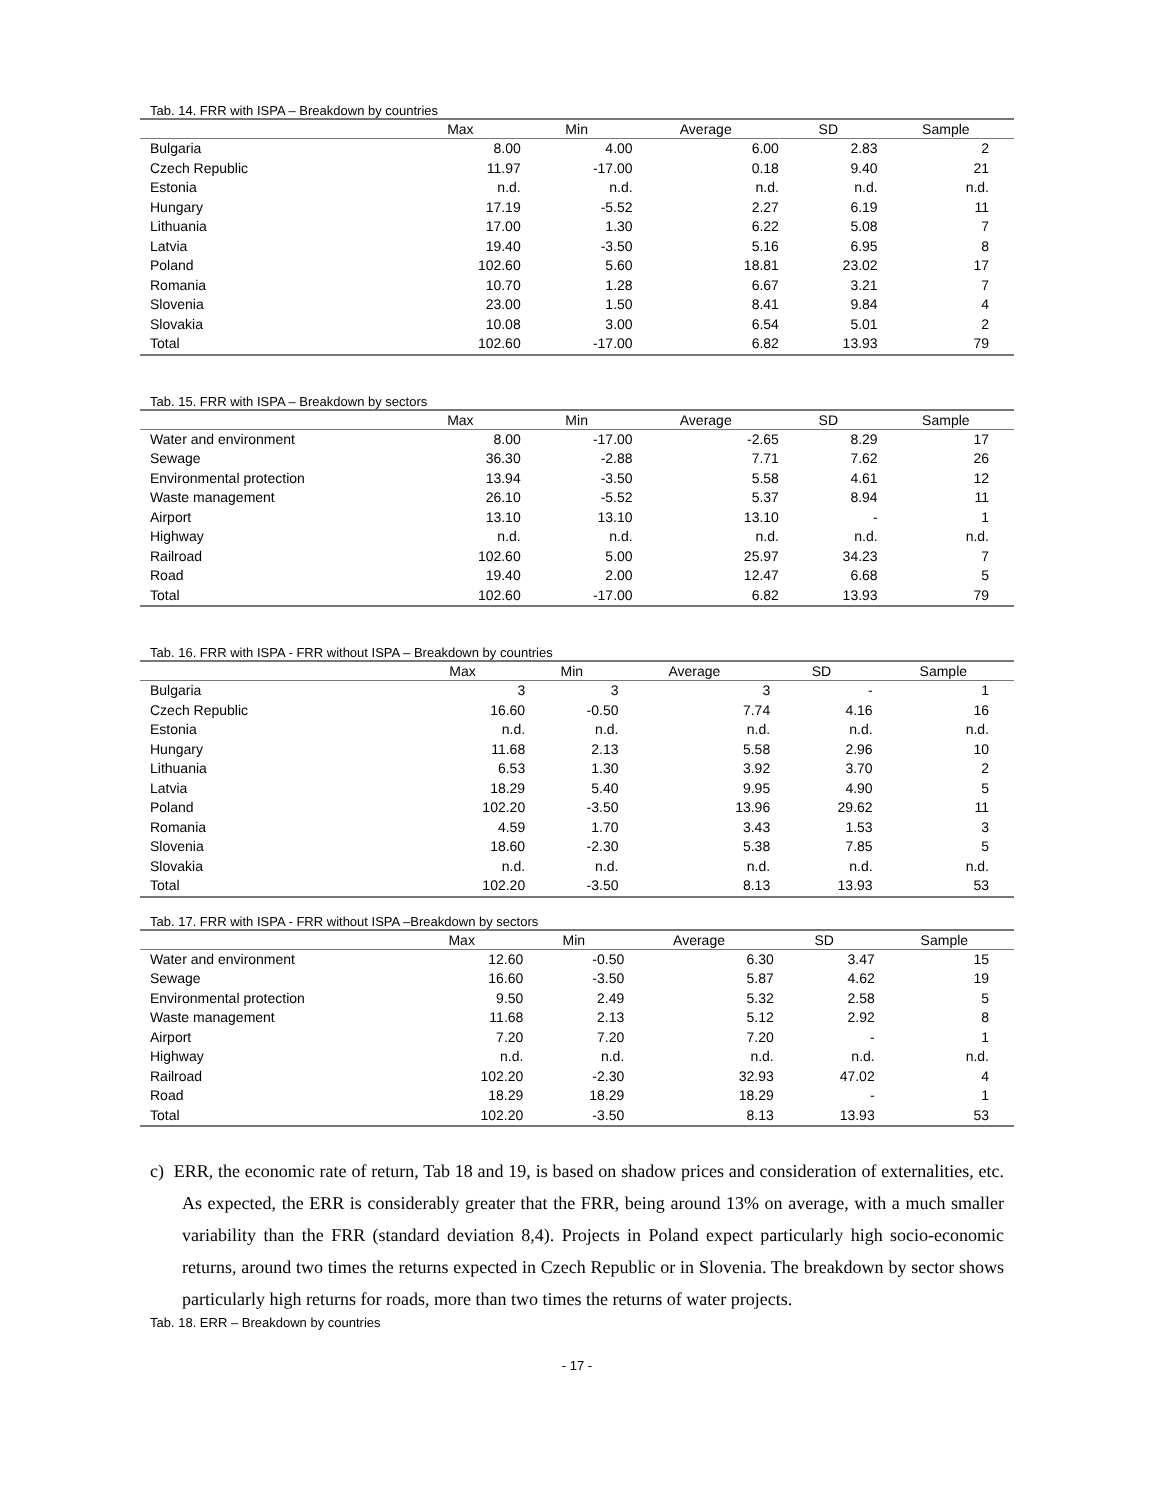Tab. 14. FRR with ISPA – Breakdown by countries
| | Max | Min | Average | SD | Sample |
| --- | --- | --- | --- | --- | --- |
| Bulgaria | 8.00 | 4.00 | 6.00 | 2.83 | 2 |
| Czech Republic | 11.97 | -17.00 | 0.18 | 9.40 | 21 |
| Estonia | n.d. | n.d. | n.d. | n.d. | n.d. |
| Hungary | 17.19 | -5.52 | 2.27 | 6.19 | 11 |
| Lithuania | 17.00 | 1.30 | 6.22 | 5.08 | 7 |
| Latvia | 19.40 | -3.50 | 5.16 | 6.95 | 8 |
| Poland | 102.60 | 5.60 | 18.81 | 23.02 | 17 |
| Romania | 10.70 | 1.28 | 6.67 | 3.21 | 7 |
| Slovenia | 23.00 | 1.50 | 8.41 | 9.84 | 4 |
| Slovakia | 10.08 | 3.00 | 6.54 | 5.01 | 2 |
| Total | 102.60 | -17.00 | 6.82 | 13.93 | 79 |
Tab. 15. FRR with ISPA – Breakdown by sectors
| | Max | Min | Average | SD | Sample |
| --- | --- | --- | --- | --- | --- |
| Water and environment | 8.00 | -17.00 | -2.65 | 8.29 | 17 |
| Sewage | 36.30 | -2.88 | 7.71 | 7.62 | 26 |
| Environmental protection | 13.94 | -3.50 | 5.58 | 4.61 | 12 |
| Waste management | 26.10 | -5.52 | 5.37 | 8.94 | 11 |
| Airport | 13.10 | 13.10 | 13.10 | - | 1 |
| Highway | n.d. | n.d. | n.d. | n.d. | n.d. |
| Railroad | 102.60 | 5.00 | 25.97 | 34.23 | 7 |
| Road | 19.40 | 2.00 | 12.47 | 6.68 | 5 |
| Total | 102.60 | -17.00 | 6.82 | 13.93 | 79 |
Tab. 16. FRR with ISPA - FRR without ISPA – Breakdown by countries
| | Max | Min | Average | SD | Sample |
| --- | --- | --- | --- | --- | --- |
| Bulgaria | 3 | 3 | 3 | - | 1 |
| Czech Republic | 16.60 | -0.50 | 7.74 | 4.16 | 16 |
| Estonia | n.d. | n.d. | n.d. | n.d. | n.d. |
| Hungary | 11.68 | 2.13 | 5.58 | 2.96 | 10 |
| Lithuania | 6.53 | 1.30 | 3.92 | 3.70 | 2 |
| Latvia | 18.29 | 5.40 | 9.95 | 4.90 | 5 |
| Poland | 102.20 | -3.50 | 13.96 | 29.62 | 11 |
| Romania | 4.59 | 1.70 | 3.43 | 1.53 | 3 |
| Slovenia | 18.60 | -2.30 | 5.38 | 7.85 | 5 |
| Slovakia | n.d. | n.d. | n.d. | n.d. | n.d. |
| Total | 102.20 | -3.50 | 8.13 | 13.93 | 53 |
Tab. 17. FRR with ISPA - FRR without ISPA –Breakdown by sectors
| | Max | Min | Average | SD | Sample |
| --- | --- | --- | --- | --- | --- |
| Water and environment | 12.60 | -0.50 | 6.30 | 3.47 | 15 |
| Sewage | 16.60 | -3.50 | 5.87 | 4.62 | 19 |
| Environmental protection | 9.50 | 2.49 | 5.32 | 2.58 | 5 |
| Waste management | 11.68 | 2.13 | 5.12 | 2.92 | 8 |
| Airport | 7.20 | 7.20 | 7.20 | - | 1 |
| Highway | n.d. | n.d. | n.d. | n.d. | n.d. |
| Railroad | 102.20 | -2.30 | 32.93 | 47.02 | 4 |
| Road | 18.29 | 18.29 | 18.29 | - | 1 |
| Total | 102.20 | -3.50 | 8.13 | 13.93 | 53 |
c) ERR, the economic rate of return, Tab 18 and 19, is based on shadow prices and consideration of externalities, etc. As expected, the ERR is considerably greater that the FRR, being around 13% on average, with a much smaller variability than the FRR (standard deviation 8,4). Projects in Poland expect particularly high socio-economic returns, around two times the returns expected in Czech Republic or in Slovenia. The breakdown by sector shows particularly high returns for roads, more than two times the returns of water projects.
Tab. 18. ERR – Breakdown by countries
- 17 -